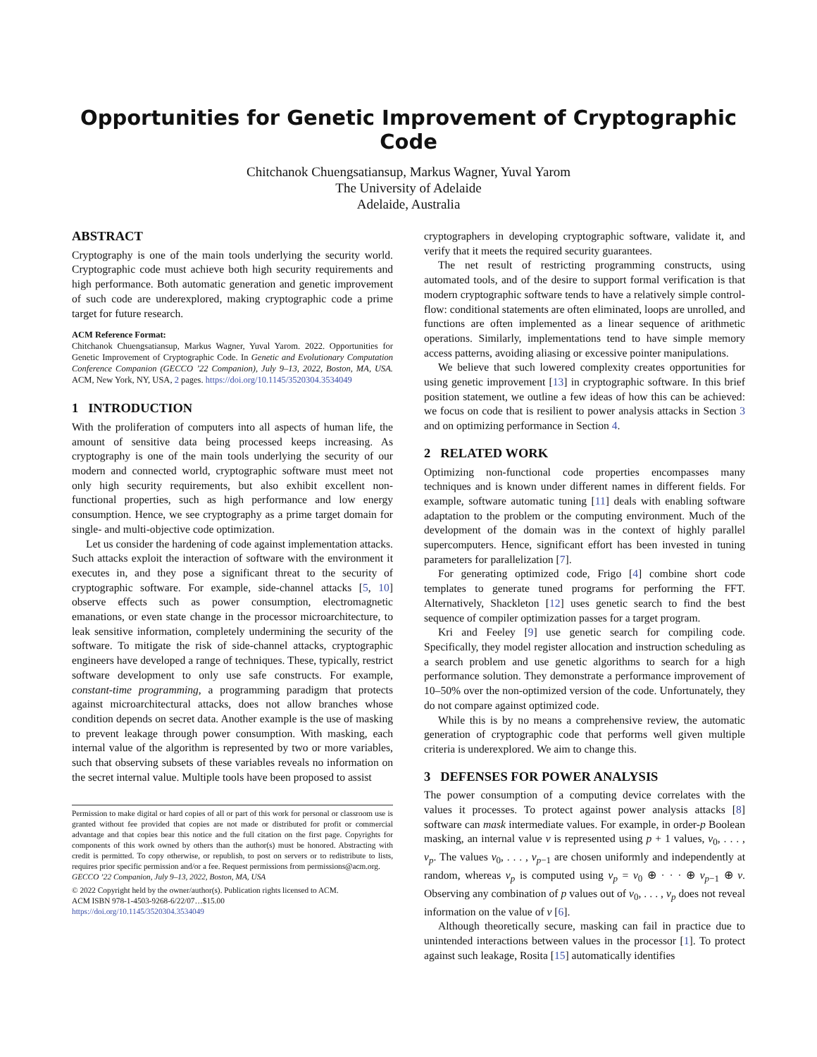Opportunities for Genetic Improvement of Cryptographic Code
Chitchanok Chuengsatiansup, Markus Wagner, Yuval Yarom
The University of Adelaide
Adelaide, Australia
ABSTRACT
Cryptography is one of the main tools underlying the security world. Cryptographic code must achieve both high security requirements and high performance. Both automatic generation and genetic improvement of such code are underexplored, making cryptographic code a prime target for future research.
ACM Reference Format:
Chitchanok Chuengsatiansup, Markus Wagner, Yuval Yarom. 2022. Opportunities for Genetic Improvement of Cryptographic Code. In Genetic and Evolutionary Computation Conference Companion (GECCO ’22 Companion), July 9–13, 2022, Boston, MA, USA. ACM, New York, NY, USA, 2 pages. https://doi.org/10.1145/3520304.3534049
1 INTRODUCTION
With the proliferation of computers into all aspects of human life, the amount of sensitive data being processed keeps increasing. As cryptography is one of the main tools underlying the security of our modern and connected world, cryptographic software must meet not only high security requirements, but also exhibit excellent non-functional properties, such as high performance and low energy consumption. Hence, we see cryptography as a prime target domain for single- and multi-objective code optimization.
Let us consider the hardening of code against implementation attacks. Such attacks exploit the interaction of software with the environment it executes in, and they pose a significant threat to the security of cryptographic software. For example, side-channel attacks [5, 10] observe effects such as power consumption, electromagnetic emanations, or even state change in the processor microarchitecture, to leak sensitive information, completely undermining the security of the software. To mitigate the risk of side-channel attacks, cryptographic engineers have developed a range of techniques. These, typically, restrict software development to only use safe constructs. For example, constant-time programming, a programming paradigm that protects against microarchitectural attacks, does not allow branches whose condition depends on secret data. Another example is the use of masking to prevent leakage through power consumption. With masking, each internal value of the algorithm is represented by two or more variables, such that observing subsets of these variables reveals no information on the secret internal value. Multiple tools have been proposed to assist
Permission to make digital or hard copies of all or part of this work for personal or classroom use is granted without fee provided that copies are not made or distributed for profit or commercial advantage and that copies bear this notice and the full citation on the first page. Copyrights for components of this work owned by others than the author(s) must be honored. Abstracting with credit is permitted. To copy otherwise, or republish, to post on servers or to redistribute to lists, requires prior specific permission and/or a fee. Request permissions from permissions@acm.org.
GECCO ’22 Companion, July 9–13, 2022, Boston, MA, USA
© 2022 Copyright held by the owner/author(s). Publication rights licensed to ACM.
ACM ISBN 978-1-4503-9268-6/22/07…$15.00
https://doi.org/10.1145/3520304.3534049
cryptographers in developing cryptographic software, validate it, and verify that it meets the required security guarantees.
The net result of restricting programming constructs, using automated tools, and of the desire to support formal verification is that modern cryptographic software tends to have a relatively simple control-flow: conditional statements are often eliminated, loops are unrolled, and functions are often implemented as a linear sequence of arithmetic operations. Similarly, implementations tend to have simple memory access patterns, avoiding aliasing or excessive pointer manipulations.
We believe that such lowered complexity creates opportunities for using genetic improvement [13] in cryptographic software. In this brief position statement, we outline a few ideas of how this can be achieved: we focus on code that is resilient to power analysis attacks in Section 3 and on optimizing performance in Section 4.
2 RELATED WORK
Optimizing non-functional code properties encompasses many techniques and is known under different names in different fields. For example, software automatic tuning [11] deals with enabling software adaptation to the problem or the computing environment. Much of the development of the domain was in the context of highly parallel supercomputers. Hence, significant effort has been invested in tuning parameters for parallelization [7].
For generating optimized code, Frigo [4] combine short code templates to generate tuned programs for performing the FFT. Alternatively, Shackleton [12] uses genetic search to find the best sequence of compiler optimization passes for a target program.
Kri and Feeley [9] use genetic search for compiling code. Specifically, they model register allocation and instruction scheduling as a search problem and use genetic algorithms to search for a high performance solution. They demonstrate a performance improvement of 10–50% over the non-optimized version of the code. Unfortunately, they do not compare against optimized code.
While this is by no means a comprehensive review, the automatic generation of cryptographic code that performs well given multiple criteria is underexplored. We aim to change this.
3 DEFENSES FOR POWER ANALYSIS
The power consumption of a computing device correlates with the values it processes. To protect against power analysis attacks [8] software can mask intermediate values. For example, in order-p Boolean masking, an internal value v is represented using p + 1 values, v<sub>0</sub>, . . . , v<sub>p</sub>. The values v<sub>0</sub>, . . . , v<sub>p−1</sub> are chosen uniformly and independently at random, whereas v<sub>p</sub> is computed using v<sub>p</sub> = v<sub>0</sub> ⊕ · · · ⊕ v<sub>p−1</sub> ⊕ v. Observing any combination of p values out of v<sub>0</sub>, . . . , v<sub>p</sub> does not reveal information on the value of v [6].
Although theoretically secure, masking can fail in practice due to unintended interactions between values in the processor [1]. To protect against such leakage, Rosita [15] automatically identifies